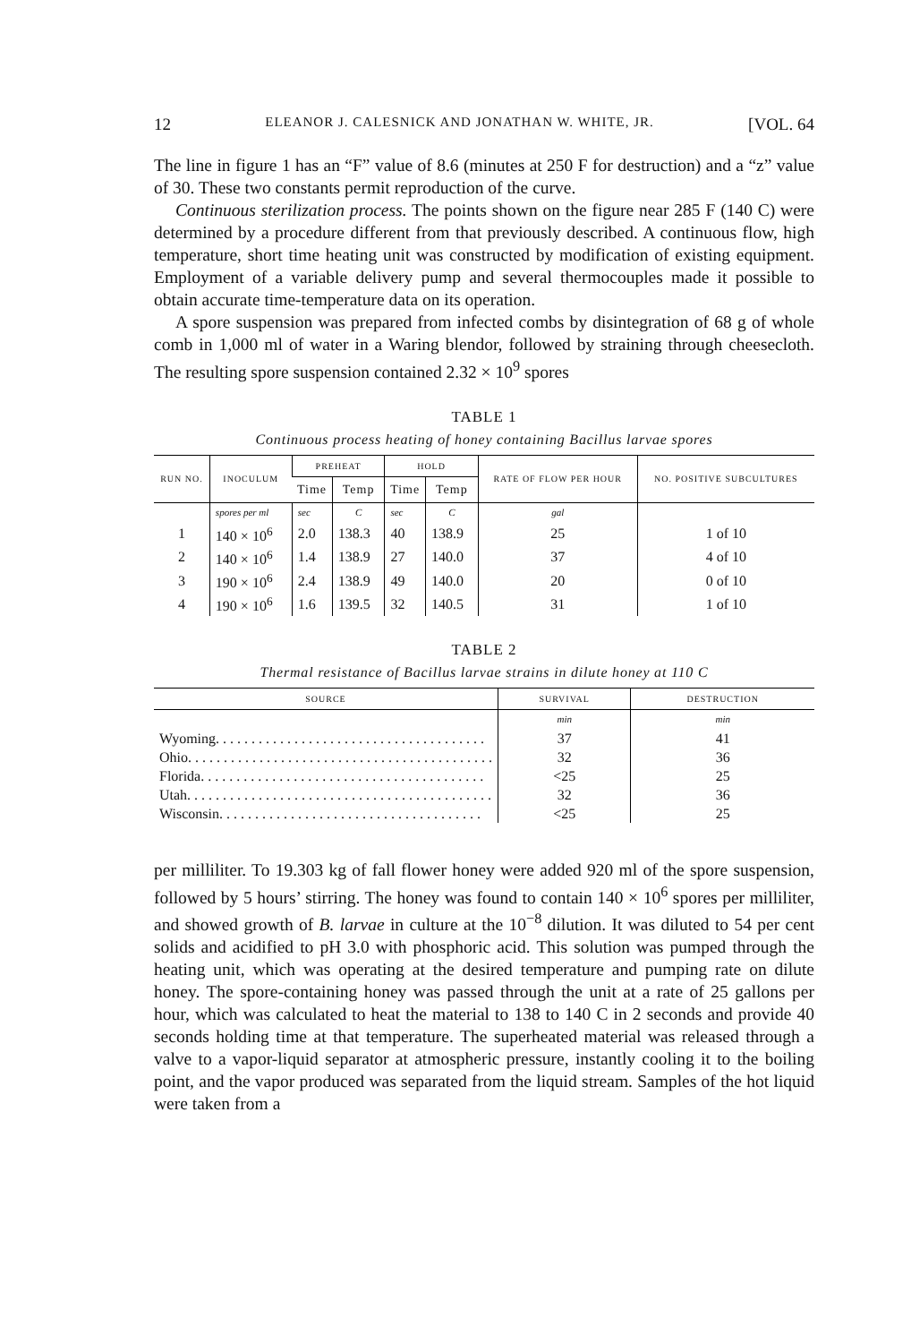12 ELEANOR J. CALESNICK AND JONATHAN W. WHITE, JR. [VOL. 64
The line in figure 1 has an “F” value of 8.6 (minutes at 250 F for destruction) and a “z” value of 30. These two constants permit reproduction of the curve.
Continuous sterilization process. The points shown on the figure near 285 F (140 C) were determined by a procedure different from that previously described. A continuous flow, high temperature, short time heating unit was constructed by modification of existing equipment. Employment of a variable delivery pump and several thermocouples made it possible to obtain accurate time-temperature data on its operation.
A spore suspension was prepared from infected combs by disintegration of 68 g of whole comb in 1,000 ml of water in a Waring blendor, followed by straining through cheesecloth. The resulting spore suspension contained 2.32 × 10<sup>9</sup> spores
TABLE 1
Continuous process heating of honey containing Bacillus larvae spores
| RUN NO. | INOCULUM | PREHEAT | | HOLD | | RATE OF FLOW PER HOUR | NO. POSITIVE SUBCULTURES |
| --- | --- | --- | --- | --- | --- | --- | --- |
| | | Time | Temp | Time | Temp | | |
| | spores per ml | sec | C | sec | C | gal | |
| 1 | 140 × 10<sup>6</sup> | 2.0 | 138.3 | 40 | 138.9 | 25 | 1 of 10 |
| 2 | 140 × 10<sup>6</sup> | 1.4 | 138.9 | 27 | 140.0 | 37 | 4 of 10 |
| 3 | 190 × 10<sup>6</sup> | 2.4 | 138.9 | 49 | 140.0 | 20 | 0 of 10 |
| 4 | 190 × 10<sup>6</sup> | 1.6 | 139.5 | 32 | 140.5 | 31 | 1 of 10 |
TABLE 2
Thermal resistance of Bacillus larvae strains in dilute honey at 110 C
| SOURCE | SURVIVAL | DESTRUCTION |
| --- | --- | --- |
| | min | min |
| Wyoming. . . . . . . . . . . . . . . . . . . . . . . . . . . . . . . . . . . . . . | 37 | 41 |
| Ohio. . . . . . . . . . . . . . . . . . . . . . . . . . . . . . . . . . . . . . . . . . . | 32 | 36 |
| Florida. . . . . . . . . . . . . . . . . . . . . . . . . . . . . . . . . . . . . . . . | <25 | 25 |
| Utah. . . . . . . . . . . . . . . . . . . . . . . . . . . . . . . . . . . . . . . . . . . | 32 | 36 |
| Wisconsin. . . . . . . . . . . . . . . . . . . . . . . . . . . . . . . . . . . . . | <25 | 25 |
per milliliter. To 19.303 kg of fall flower honey were added 920 ml of the spore suspension, followed by 5 hours’ stirring. The honey was found to contain 140 × 10<sup>6</sup> spores per milliliter, and showed growth of B. larvae in culture at the 10<sup>−8</sup> dilution. It was diluted to 54 per cent solids and acidified to pH 3.0 with phosphoric acid. This solution was pumped through the heating unit, which was operating at the desired temperature and pumping rate on dilute honey. The spore-containing honey was passed through the unit at a rate of 25 gallons per hour, which was calculated to heat the material to 138 to 140 C in 2 seconds and provide 40 seconds holding time at that temperature. The superheated material was released through a valve to a vapor-liquid separator at atmospheric pressure, instantly cooling it to the boiling point, and the vapor produced was separated from the liquid stream. Samples of the hot liquid were taken from a